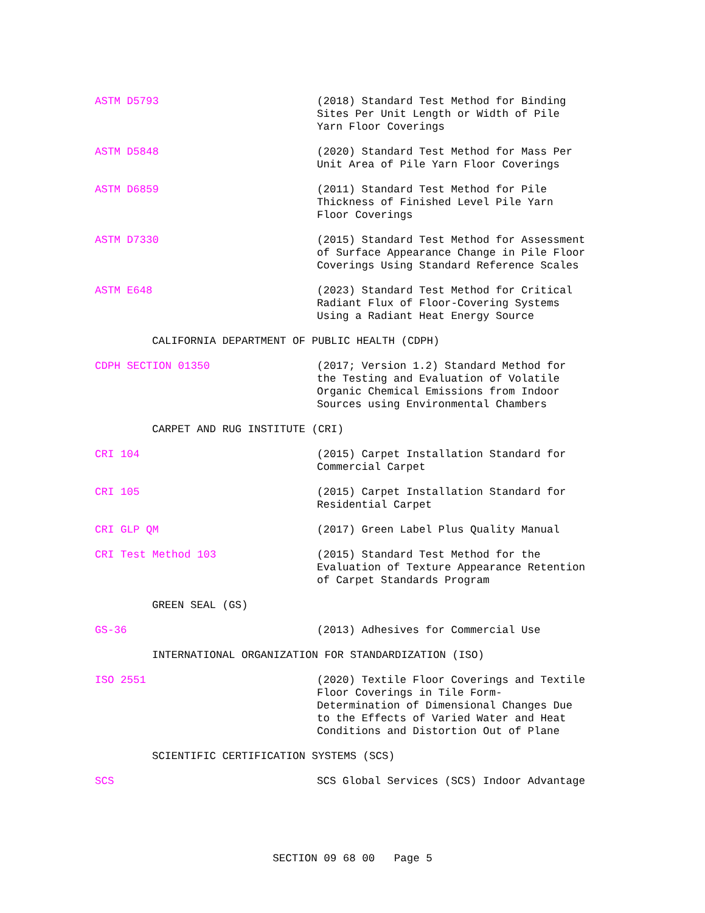ASTM D5793 (2018) Standard Test Method for Binding
Sites Per Unit Length or Width of Pile
Yarn Floor Coverings
ASTM D5848 (2020) Standard Test Method for Mass Per
Unit Area of Pile Yarn Floor Coverings
ASTM D6859 (2011) Standard Test Method for Pile
Thickness of Finished Level Pile Yarn
Floor Coverings
ASTM D7330 (2015) Standard Test Method for Assessment
of Surface Appearance Change in Pile Floor
Coverings Using Standard Reference Scales
ASTM E648 (2023) Standard Test Method for Critical
Radiant Flux of Floor-Covering Systems
Using a Radiant Heat Energy Source
CALIFORNIA DEPARTMENT OF PUBLIC HEALTH (CDPH)
CDPH SECTION 01350 (2017; Version 1.2) Standard Method for
the Testing and Evaluation of Volatile
Organic Chemical Emissions from Indoor
Sources using Environmental Chambers
CARPET AND RUG INSTITUTE (CRI)
CRI 104 (2015) Carpet Installation Standard for
Commercial Carpet
CRI 105 (2015) Carpet Installation Standard for
Residential Carpet
CRI GLP QM (2017) Green Label Plus Quality Manual
CRI Test Method 103 (2015) Standard Test Method for the
Evaluation of Texture Appearance Retention
of Carpet Standards Program
GREEN SEAL (GS)
GS-36 (2013) Adhesives for Commercial Use
INTERNATIONAL ORGANIZATION FOR STANDARDIZATION (ISO)
ISO 2551 (2020) Textile Floor Coverings and Textile
Floor Coverings in Tile Form-
Determination of Dimensional Changes Due
to the Effects of Varied Water and Heat
Conditions and Distortion Out of Plane
SCIENTIFIC CERTIFICATION SYSTEMS (SCS)
SCS SCS Global Services (SCS) Indoor Advantage
SECTION 09 68 00 Page 5